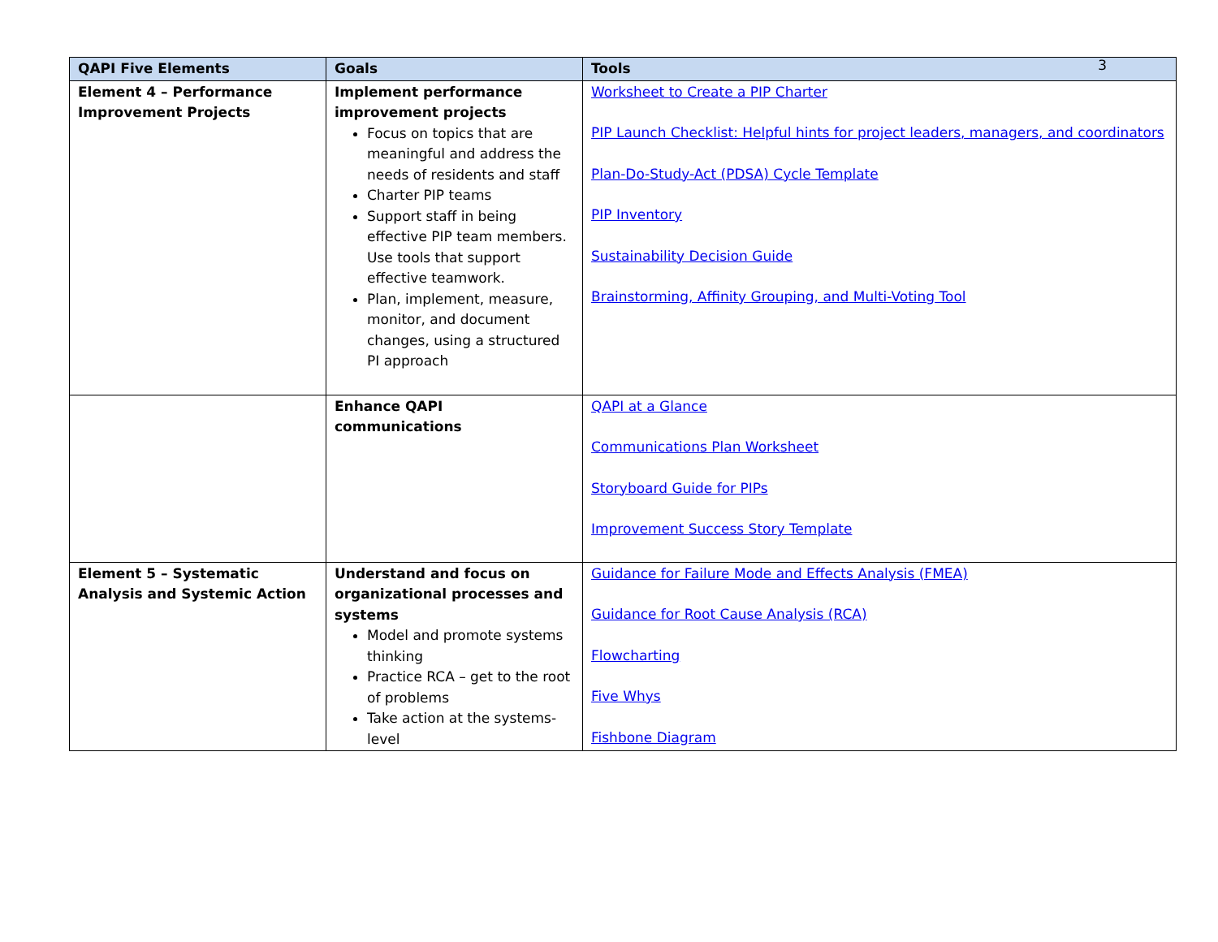3
| QAPI Five Elements | Goals | Tools |
| --- | --- | --- |
| Element 4 – Performance Improvement Projects | Implement performance improvement projects Focus on topics that are meaningful and address the needs of residents and staff Charter PIP teams Support staff in being effective PIP team members. Use tools that support effective teamwork. Plan, implement, measure, monitor, and document changes, using a structured PI approach | Worksheet to Create a PIP Charter PIP Launch Checklist: Helpful hints for project leaders, managers, and coordinators Plan-Do-Study-Act (PDSA) Cycle Template PIP Inventory Sustainability Decision Guide Brainstorming, Affinity Grouping, and Multi-Voting Tool |
| | Enhance QAPI communications | QAPI at a Glance Communications Plan Worksheet Storyboard Guide for PIPs Improvement Success Story Template |
| Element 5 – Systematic Analysis and Systemic Action | Understand and focus on organizational processes and systems Model and promote systems thinking Practice RCA – get to the root of problems Take action at the systems-level | Guidance for Failure Mode and Effects Analysis (FMEA) Guidance for Root Cause Analysis (RCA) Flowcharting Five Whys Fishbone Diagram |